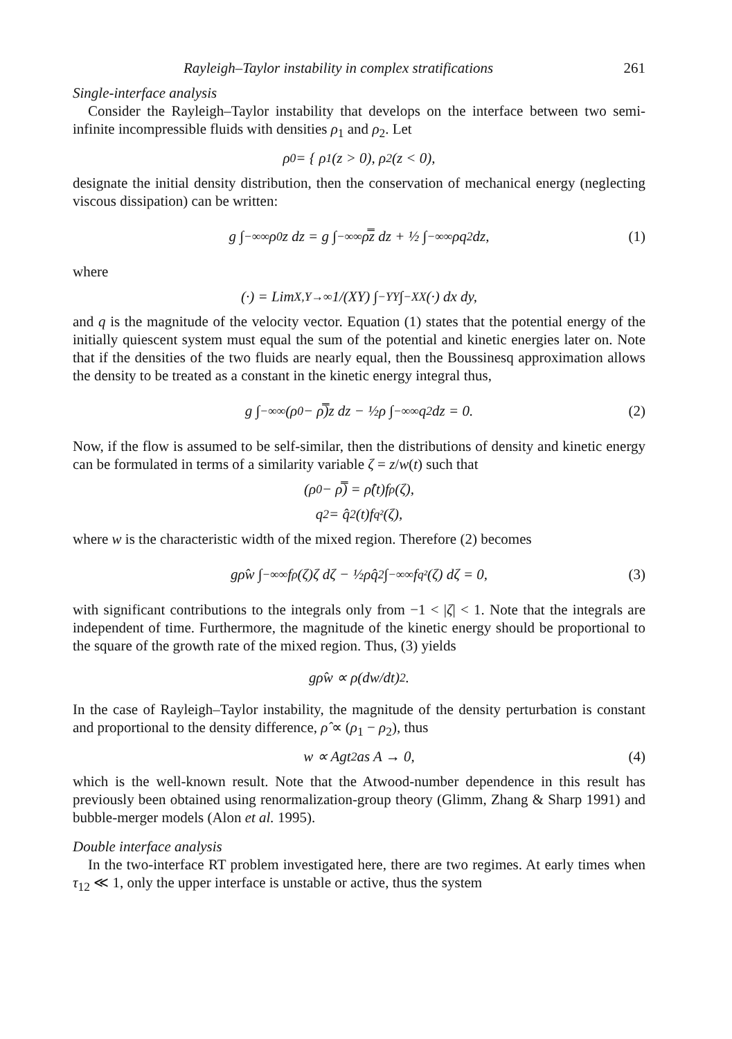Rayleigh–Taylor instability in complex stratifications 261
Single-interface analysis
Consider the Rayleigh–Taylor instability that develops on the interface between two semi-infinite incompressible fluids with densities ρ<sub>1</sub> and ρ<sub>2</sub>. Let
ρ<sub>0</sub> = { ρ<sub>1</sub> (z > 0), ρ<sub>2</sub> (z < 0),
designate the initial density distribution, then the conservation of mechanical energy (neglecting viscous dissipation) can be written:
g ∫<sub>−∞</sub><sup>∞</sup> ρ<sub>0</sub>z dz = g ∫<sub>−∞</sub><sup>∞</sup> ρ̿z dz + ½ ∫<sub>−∞</sub><sup>∞</sup> ρq<sup>2</sup> dz, (1)
where
(·) = Lim<sub>X,Y→∞</sub> 1/(XY) ∫<sub>−Y</sub><sup>Y</sup> ∫<sub>−X</sub><sup>X</sup> (·) dx dy,
and q is the magnitude of the velocity vector. Equation (1) states that the potential energy of the initially quiescent system must equal the sum of the potential and kinetic energies later on. Note that if the densities of the two fluids are nearly equal, then the Boussinesq approximation allows the density to be treated as a constant in the kinetic energy integral thus,
g ∫<sub>−∞</sub><sup>∞</sup> (ρ<sub>0</sub> − ρ̿)z dz − ½ρ ∫<sub>−∞</sub><sup>∞</sup> q<sup>2</sup> dz = 0. (2)
Now, if the flow is assumed to be self-similar, then the distributions of density and kinetic energy can be formulated in terms of a similarity variable ζ = z/w(t) such that
(ρ<sub>0</sub> − ρ̿) = ρ̂(t)f<sub>ρ</sub>(ζ),
q<sup>2</sup> = q̂<sup>2</sup>(t)f<sub>q²</sub>(ζ),
where w is the characteristic width of the mixed region. Therefore (2) becomes
gρ̂w ∫<sub>−∞</sub><sup>∞</sup> f<sub>ρ</sub>(ζ)ζ dζ − ½ρq̂<sup>2</sup> ∫<sub>−∞</sub><sup>∞</sup> f<sub>q²</sub>(ζ) dζ = 0, (3)
with significant contributions to the integrals only from −1 < |ζ| < 1. Note that the integrals are independent of time. Furthermore, the magnitude of the kinetic energy should be proportional to the square of the growth rate of the mixed region. Thus, (3) yields
gρ̂w ∝ ρ(dw/dt)<sup>2</sup>.
In the case of Rayleigh–Taylor instability, the magnitude of the density perturbation is constant and proportional to the density difference, ρ̂ ∝ (ρ<sub>1</sub> − ρ<sub>2</sub>), thus
w ∝ Agt<sup>2</sup> as A → 0, (4)
which is the well-known result. Note that the Atwood-number dependence in this result has previously been obtained using renormalization-group theory (Glimm, Zhang & Sharp 1991) and bubble-merger models (Alon et al. 1995).
Double interface analysis
In the two-interface RT problem investigated here, there are two regimes. At early times when τ<sub>12</sub> ≪ 1, only the upper interface is unstable or active, thus the system